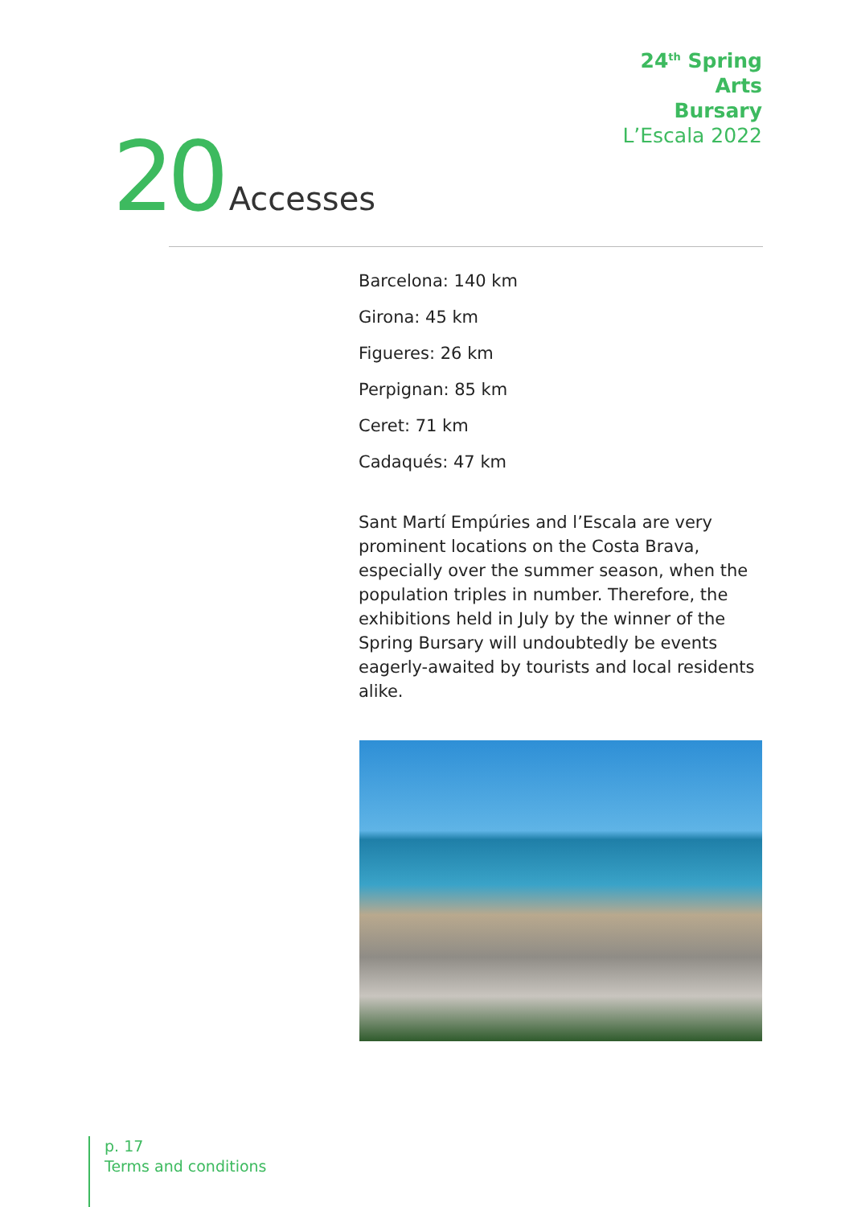24<sup>th</sup> Spring
Arts
Bursary
L’Escala 2022
20 Accesses
Barcelona: 140 km
Girona: 45 km
Figueres: 26 km
Perpignan: 85 km
Ceret: 71 km
Cadaqués: 47 km
Sant Martí Empúries and l’Escala are very prominent locations on the Costa Brava, especially over the summer season, when the population triples in number. Therefore, the exhibitions held in July by the winner of the Spring Bursary will undoubtedly be events eagerly-awaited by tourists and local residents alike.
p. 17
Terms and conditions